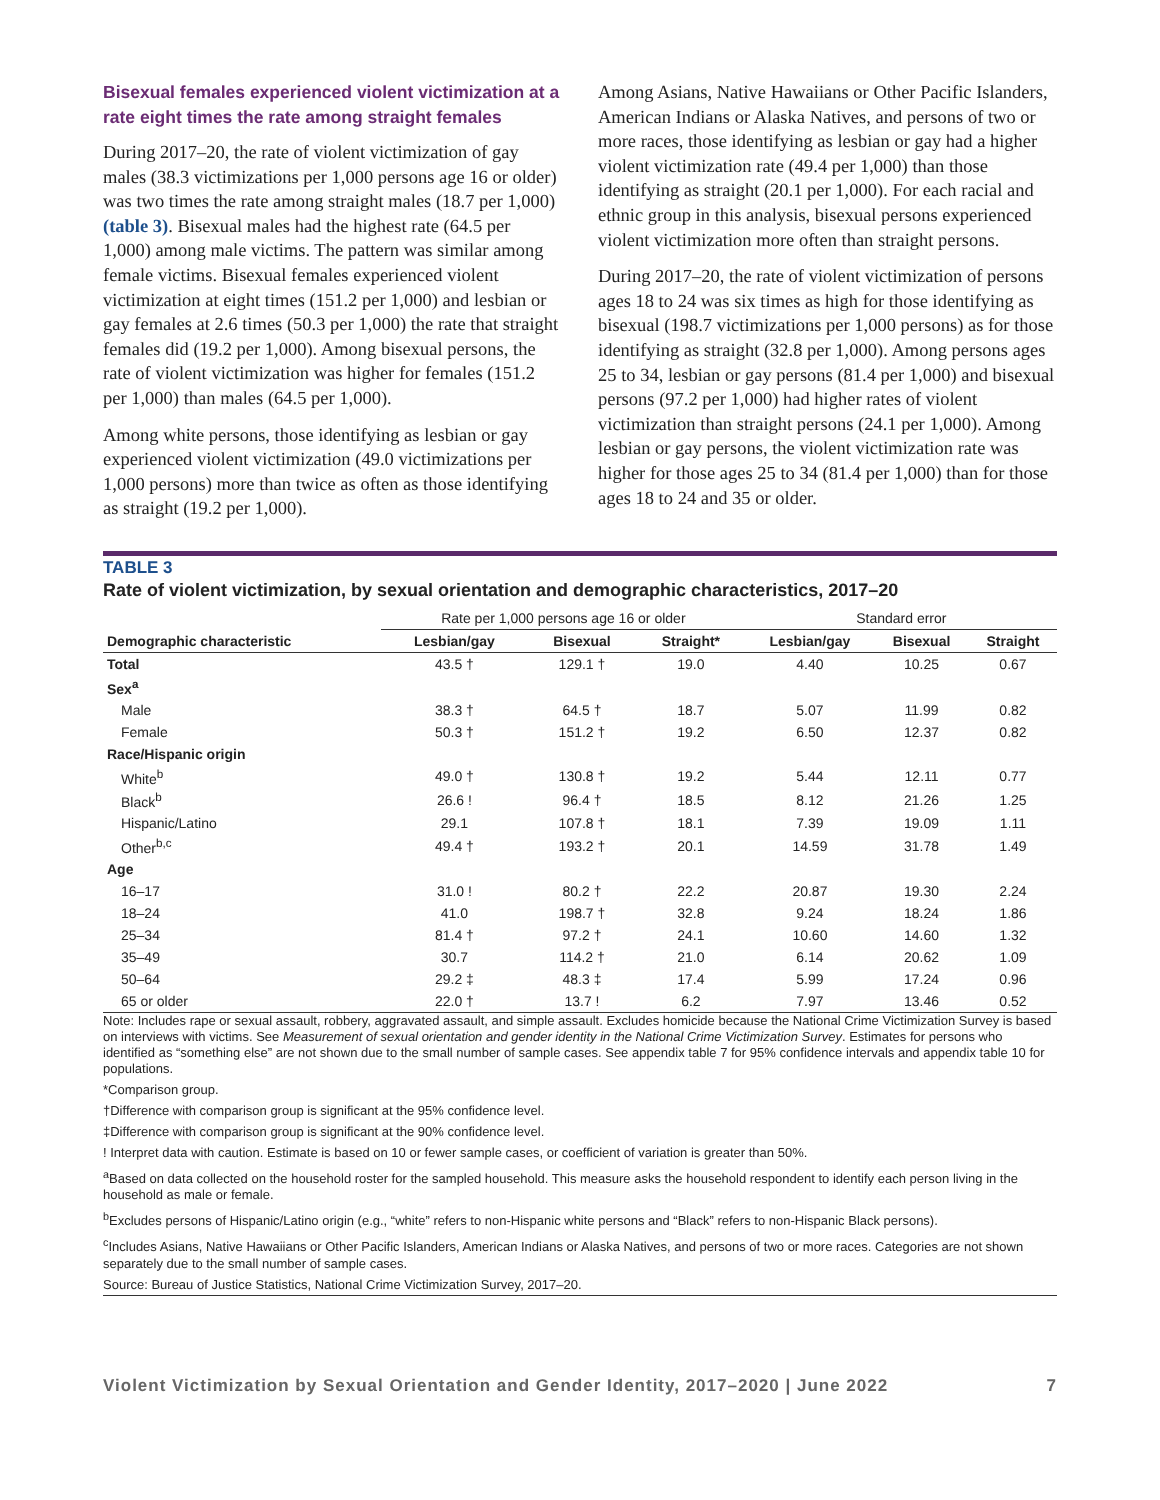Bisexual females experienced violent victimization at a rate eight times the rate among straight females
During 2017–20, the rate of violent victimization of gay males (38.3 victimizations per 1,000 persons age 16 or older) was two times the rate among straight males (18.7 per 1,000) (table 3). Bisexual males had the highest rate (64.5 per 1,000) among male victims. The pattern was similar among female victims. Bisexual females experienced violent victimization at eight times (151.2 per 1,000) and lesbian or gay females at 2.6 times (50.3 per 1,000) the rate that straight females did (19.2 per 1,000). Among bisexual persons, the rate of violent victimization was higher for females (151.2 per 1,000) than males (64.5 per 1,000).
Among white persons, those identifying as lesbian or gay experienced violent victimization (49.0 victimizations per 1,000 persons) more than twice as often as those identifying as straight (19.2 per 1,000).
Among Asians, Native Hawaiians or Other Pacific Islanders, American Indians or Alaska Natives, and persons of two or more races, those identifying as lesbian or gay had a higher violent victimization rate (49.4 per 1,000) than those identifying as straight (20.1 per 1,000). For each racial and ethnic group in this analysis, bisexual persons experienced violent victimization more often than straight persons.
During 2017–20, the rate of violent victimization of persons ages 18 to 24 was six times as high for those identifying as bisexual (198.7 victimizations per 1,000 persons) as for those identifying as straight (32.8 per 1,000). Among persons ages 25 to 34, lesbian or gay persons (81.4 per 1,000) and bisexual persons (97.2 per 1,000) had higher rates of violent victimization than straight persons (24.1 per 1,000). Among lesbian or gay persons, the violent victimization rate was higher for those ages 25 to 34 (81.4 per 1,000) than for those ages 18 to 24 and 35 or older.
TABLE 3
Rate of violent victimization, by sexual orientation and demographic characteristics, 2017–20
| | Rate per 1,000 persons age 16 or older | | | Standard error | | |
| --- | --- | --- | --- | --- | --- | --- |
| Demographic characteristic | Lesbian/gay | Bisexual | Straight* | Lesbian/gay | Bisexual | Straight |
| Total | 43.5 † | 129.1 † | 19.0 | 4.40 | 10.25 | 0.67 |
| Sex<sup>a</sup> | | | | | | |
| Male | 38.3 † | 64.5 † | 18.7 | 5.07 | 11.99 | 0.82 |
| Female | 50.3 † | 151.2 † | 19.2 | 6.50 | 12.37 | 0.82 |
| Race/Hispanic origin | | | | | | |
| White<sup>b</sup> | 49.0 † | 130.8 † | 19.2 | 5.44 | 12.11 | 0.77 |
| Black<sup>b</sup> | 26.6 ! | 96.4 † | 18.5 | 8.12 | 21.26 | 1.25 |
| Hispanic/Latino | 29.1 | 107.8 † | 18.1 | 7.39 | 19.09 | 1.11 |
| Other<sup>b,c</sup> | 49.4 † | 193.2 † | 20.1 | 14.59 | 31.78 | 1.49 |
| Age | | | | | | |
| 16–17 | 31.0 ! | 80.2 † | 22.2 | 20.87 | 19.30 | 2.24 |
| 18–24 | 41.0 | 198.7 † | 32.8 | 9.24 | 18.24 | 1.86 |
| 25–34 | 81.4 † | 97.2 † | 24.1 | 10.60 | 14.60 | 1.32 |
| 35–49 | 30.7 | 114.2 † | 21.0 | 6.14 | 20.62 | 1.09 |
| 50–64 | 29.2 ‡ | 48.3 ‡ | 17.4 | 5.99 | 17.24 | 0.96 |
| 65 or older | 22.0 † | 13.7 ! | 6.2 | 7.97 | 13.46 | 0.52 |
Note: Includes rape or sexual assault, robbery, aggravated assault, and simple assault. Excludes homicide because the National Crime Victimization Survey is based on interviews with victims. See Measurement of sexual orientation and gender identity in the National Crime Victimization Survey. Estimates for persons who identified as “something else” are not shown due to the small number of sample cases. See appendix table 7 for 95% confidence intervals and appendix table 10 for populations.
*Comparison group.
†Difference with comparison group is significant at the 95% confidence level.
‡Difference with comparison group is significant at the 90% confidence level.
! Interpret data with caution. Estimate is based on 10 or fewer sample cases, or coefficient of variation is greater than 50%.
<sup>a</sup> Based on data collected on the household roster for the sampled household. This measure asks the household respondent to identify each person living in the household as male or female.
<sup>b</sup> Excludes persons of Hispanic/Latino origin (e.g., “white” refers to non-Hispanic white persons and “Black” refers to non-Hispanic Black persons).
<sup>c</sup> Includes Asians, Native Hawaiians or Other Pacific Islanders, American Indians or Alaska Natives, and persons of two or more races. Categories are not shown separately due to the small number of sample cases.
Source: Bureau of Justice Statistics, National Crime Victimization Survey, 2017–20.
Violent Victimization by Sexual Orientation and Gender Identity, 2017–2020 | June 2022 7